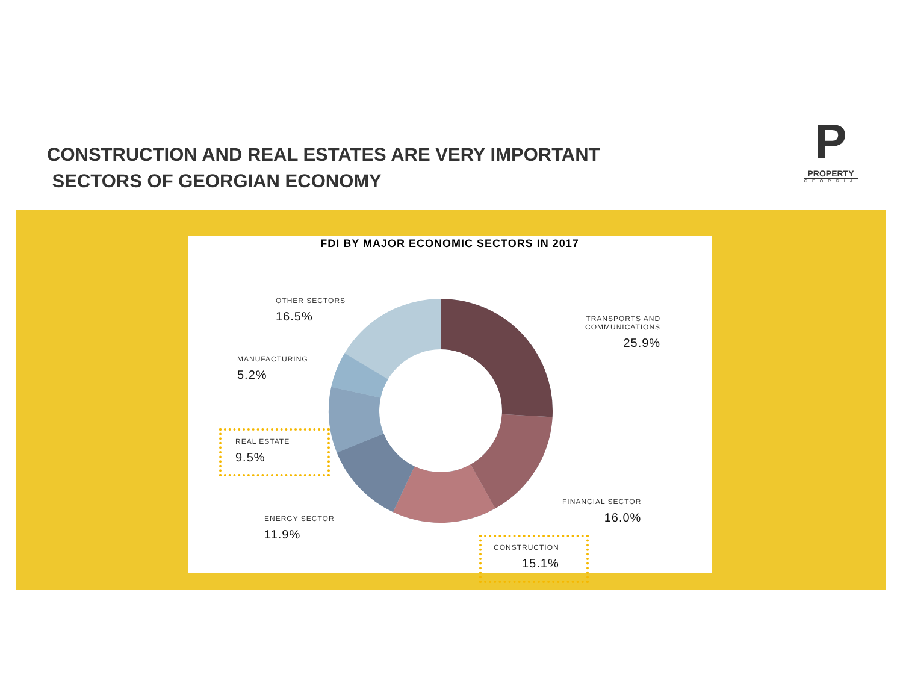CONSTRUCTION AND REAL ESTATES ARE VERY IMPORTANT
SECTORS OF GEORGIAN ECONOMY
P
PROPERTY
GEORGIA
FDI BY MAJOR ECONOMIC SECTORS IN 2017
OTHER SECTORS
16.5%
TRANSPORTS AND
COMMUNICATIONS
25.9%
MANUFACTURING
5.2%
REAL ESTATE
9.5%
ENERGY SECTOR
11.9%
FINANCIAL SECTOR
16.0%
CONSTRUCTION
15.1%